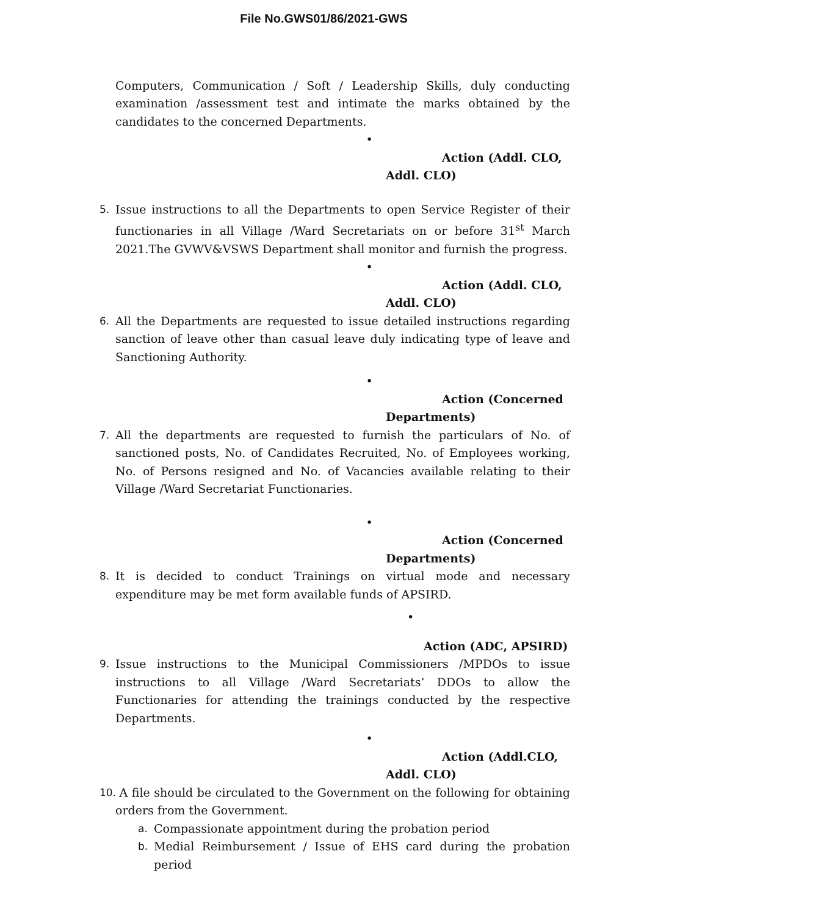File No.GWS01/86/2021-GWS
Computers, Communication / Soft / Leadership Skills, duly conducting examination /assessment test and intimate the marks obtained by the candidates to the concerned Departments.
•
Action (Addl. CLO,
Addl. CLO)
5. Issue instructions to all the Departments to open Service Register of their functionaries in all Village /Ward Secretariats on or before 31<sup>st</sup> March 2021.The GVWV&VSWS Department shall monitor and furnish the progress.
•
Action (Addl. CLO,
Addl. CLO)
6. All the Departments are requested to issue detailed instructions regarding sanction of leave other than casual leave duly indicating type of leave and Sanctioning Authority.
•
Action (Concerned
Departments)
7. All the departments are requested to furnish the particulars of No. of sanctioned posts, No. of Candidates Recruited, No. of Employees working, No. of Persons resigned and No. of Vacancies available relating to their Village /Ward Secretariat Functionaries.
•
Action (Concerned
Departments)
8. It is decided to conduct Trainings on virtual mode and necessary expenditure may be met form available funds of APSIRD.
•
Action (ADC, APSIRD)
9. Issue instructions to the Municipal Commissioners /MPDOs to issue instructions to all Village /Ward Secretariats’ DDOs to allow the Functionaries for attending the trainings conducted by the respective Departments.
•
Action (Addl.CLO,
Addl. CLO)
10.
A file should be circulated to the Government on the following for obtaining orders from the Government.
a. Compassionate appointment during the probation period
b. Medial Reimbursement / Issue of EHS card during the probation period